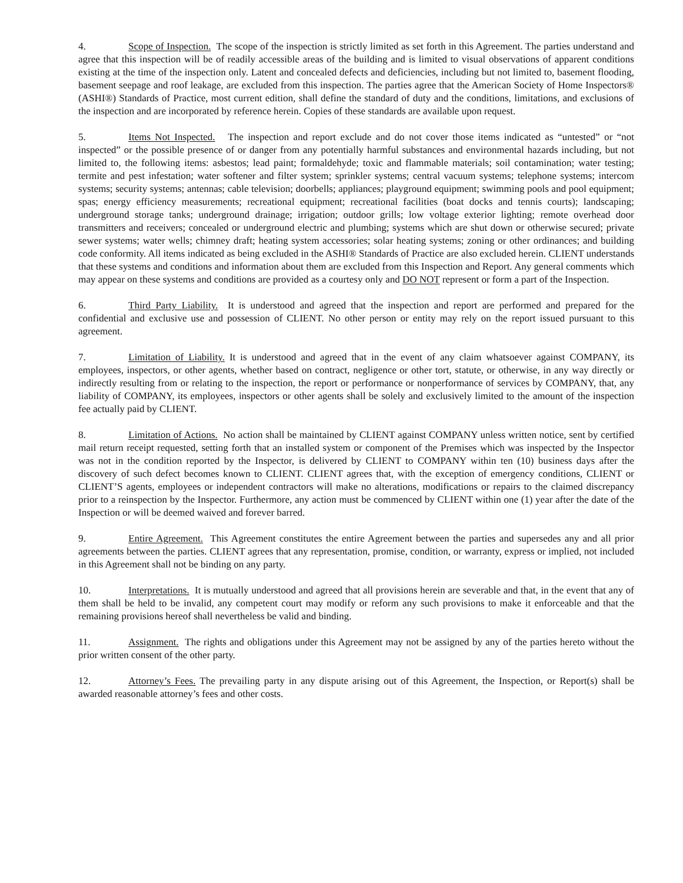4. Scope of Inspection. The scope of the inspection is strictly limited as set forth in this Agreement. The parties understand and agree that this inspection will be of readily accessible areas of the building and is limited to visual observations of apparent conditions existing at the time of the inspection only. Latent and concealed defects and deficiencies, including but not limited to, basement flooding, basement seepage and roof leakage, are excluded from this inspection. The parties agree that the American Society of Home Inspectors® (ASHI®) Standards of Practice, most current edition, shall define the standard of duty and the conditions, limitations, and exclusions of the inspection and are incorporated by reference herein. Copies of these standards are available upon request.
5. Items Not Inspected. The inspection and report exclude and do not cover those items indicated as “untested” or “not inspected” or the possible presence of or danger from any potentially harmful substances and environmental hazards including, but not limited to, the following items: asbestos; lead paint; formaldehyde; toxic and flammable materials; soil contamination; water testing; termite and pest infestation; water softener and filter system; sprinkler systems; central vacuum systems; telephone systems; intercom systems; security systems; antennas; cable television; doorbells; appliances; playground equipment; swimming pools and pool equipment; spas; energy efficiency measurements; recreational equipment; recreational facilities (boat docks and tennis courts); landscaping; underground storage tanks; underground drainage; irrigation; outdoor grills; low voltage exterior lighting; remote overhead door transmitters and receivers; concealed or underground electric and plumbing; systems which are shut down or otherwise secured; private sewer systems; water wells; chimney draft; heating system accessories; solar heating systems; zoning or other ordinances; and building code conformity. All items indicated as being excluded in the ASHI® Standards of Practice are also excluded herein. CLIENT understands that these systems and conditions and information about them are excluded from this Inspection and Report. Any general comments which may appear on these systems and conditions are provided as a courtesy only and DO NOT represent or form a part of the Inspection.
6. Third Party Liability. It is understood and agreed that the inspection and report are performed and prepared for the confidential and exclusive use and possession of CLIENT. No other person or entity may rely on the report issued pursuant to this agreement.
7. Limitation of Liability. It is understood and agreed that in the event of any claim whatsoever against COMPANY, its employees, inspectors, or other agents, whether based on contract, negligence or other tort, statute, or otherwise, in any way directly or indirectly resulting from or relating to the inspection, the report or performance or nonperformance of services by COMPANY, that, any liability of COMPANY, its employees, inspectors or other agents shall be solely and exclusively limited to the amount of the inspection fee actually paid by CLIENT.
8. Limitation of Actions. No action shall be maintained by CLIENT against COMPANY unless written notice, sent by certified mail return receipt requested, setting forth that an installed system or component of the Premises which was inspected by the Inspector was not in the condition reported by the Inspector, is delivered by CLIENT to COMPANY within ten (10) business days after the discovery of such defect becomes known to CLIENT. CLIENT agrees that, with the exception of emergency conditions, CLIENT or CLIENT’S agents, employees or independent contractors will make no alterations, modifications or repairs to the claimed discrepancy prior to a reinspection by the Inspector. Furthermore, any action must be commenced by CLIENT within one (1) year after the date of the Inspection or will be deemed waived and forever barred.
9. Entire Agreement. This Agreement constitutes the entire Agreement between the parties and supersedes any and all prior agreements between the parties. CLIENT agrees that any representation, promise, condition, or warranty, express or implied, not included in this Agreement shall not be binding on any party.
10. Interpretations. It is mutually understood and agreed that all provisions herein are severable and that, in the event that any of them shall be held to be invalid, any competent court may modify or reform any such provisions to make it enforceable and that the remaining provisions hereof shall nevertheless be valid and binding.
11. Assignment. The rights and obligations under this Agreement may not be assigned by any of the parties hereto without the prior written consent of the other party.
12. Attorney’s Fees. The prevailing party in any dispute arising out of this Agreement, the Inspection, or Report(s) shall be awarded reasonable attorney’s fees and other costs.